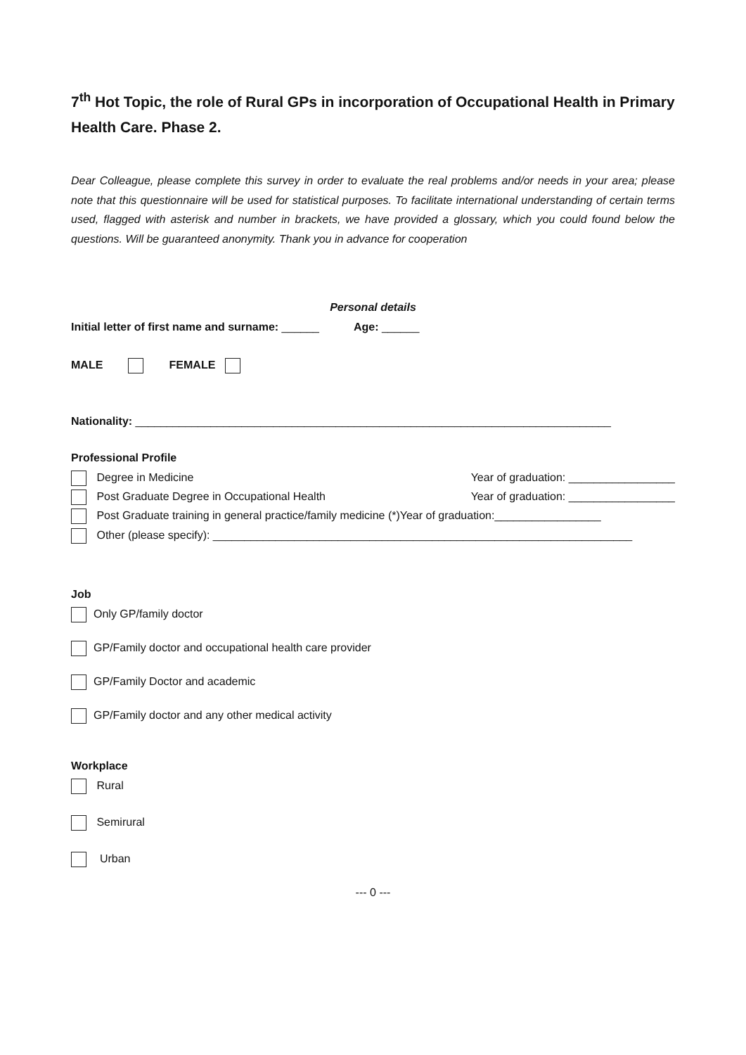7<sup>th</sup> Hot Topic, the role of Rural GPs in incorporation of Occupational Health in Primary Health Care. Phase 2.
Dear Colleague, please complete this survey in order to evaluate the real problems and/or needs in your area; please note that this questionnaire will be used for statistical purposes. To facilitate international understanding of certain terms used, flagged with asterisk and number in brackets, we have provided a glossary, which you could found below the questions. Will be guaranteed anonymity. Thank you in advance for cooperation
Personal details
Initial letter of first name and surname: ______ Age: ______
MALE FEMALE
Nationality: ____________________________________________________________________________
Professional Profile
Degree in Medicine Year of graduation: _________________
Post Graduate Degree in Occupational Health Year of graduation: _________________
Post Graduate training in general practice/family medicine (*)Year of graduation:_________________
Other (please specify): ___________________________________________________________________
Job
Only GP/family doctor
GP/Family doctor and occupational health care provider
GP/Family Doctor and academic
GP/Family doctor and any other medical activity
Workplace
Rural
Semirural
Urban
--- 0 ---